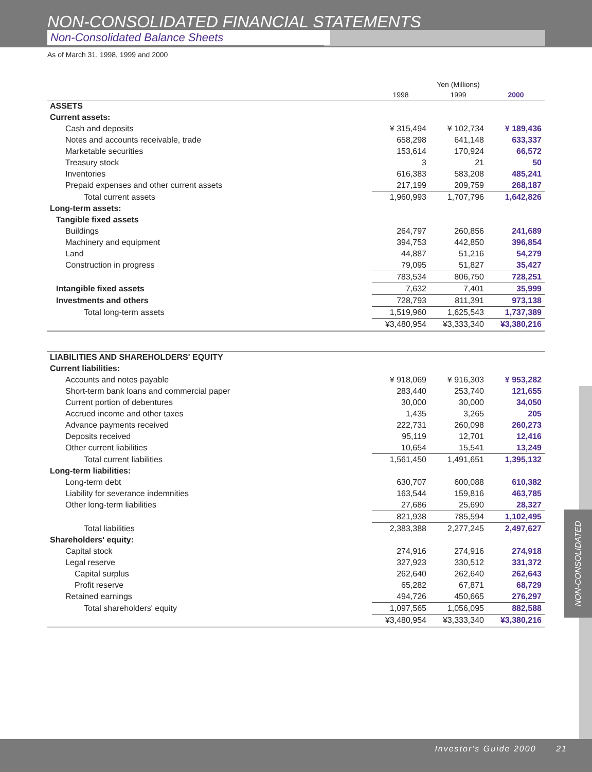NON-CONSOLIDATED FINANCIAL STATEMENTS
Non-Consolidated Balance Sheets
As of March 31, 1998, 1999 and 2000
| | Yen (Millions) | | |
| --- | --- | --- | --- |
| | 1998 | 1999 | 2000 |
| ASSETS | | | |
| Current assets: | | | |
| Cash and deposits | ¥ 315,494 | ¥ 102,734 | ¥ 189,436 |
| Notes and accounts receivable, trade | 658,298 | 641,148 | 633,337 |
| Marketable securities | 153,614 | 170,924 | 66,572 |
| Treasury stock | 3 | 21 | 50 |
| Inventories | 616,383 | 583,208 | 485,241 |
| Prepaid expenses and other current assets | 217,199 | 209,759 | 268,187 |
| Total current assets | 1,960,993 | 1,707,796 | 1,642,826 |
| Long-term assets: | | | |
| Tangible fixed assets | | | |
| Buildings | 264,797 | 260,856 | 241,689 |
| Machinery and equipment | 394,753 | 442,850 | 396,854 |
| Land | 44,887 | 51,216 | 54,279 |
| Construction in progress | 79,095 | 51,827 | 35,427 |
| | 783,534 | 806,750 | 728,251 |
| Intangible fixed assets | 7,632 | 7,401 | 35,999 |
| Investments and others | 728,793 | 811,391 | 973,138 |
| Total long-term assets | 1,519,960 | 1,625,543 | 1,737,389 |
| | ¥3,480,954 | ¥3,333,340 | ¥3,380,216 |
| LIABILITIES AND SHAREHOLDERS' EQUITY | | | |
| Current liabilities: | | | |
| Accounts and notes payable | ¥ 918,069 | ¥ 916,303 | ¥ 953,282 |
| Short-term bank loans and commercial paper | 283,440 | 253,740 | 121,655 |
| Current portion of debentures | 30,000 | 30,000 | 34,050 |
| Accrued income and other taxes | 1,435 | 3,265 | 205 |
| Advance payments received | 222,731 | 260,098 | 260,273 |
| Deposits received | 95,119 | 12,701 | 12,416 |
| Other current liabilities | 10,654 | 15,541 | 13,249 |
| Total current liabilities | 1,561,450 | 1,491,651 | 1,395,132 |
| Long-term liabilities: | | | |
| Long-term debt | 630,707 | 600,088 | 610,382 |
| Liability for severance indemnities | 163,544 | 159,816 | 463,785 |
| Other long-term liabilities | 27,686 | 25,690 | 28,327 |
| | 821,938 | 785,594 | 1,102,495 |
| Total liabilities | 2,383,388 | 2,277,245 | 2,497,627 |
| Shareholders' equity: | | | |
| Capital stock | 274,916 | 274,916 | 274,918 |
| Legal reserve | 327,923 | 330,512 | 331,372 |
| Capital surplus | 262,640 | 262,640 | 262,643 |
| Profit reserve | 65,282 | 67,871 | 68,729 |
| Retained earnings | 494,726 | 450,665 | 276,297 |
| Total shareholders' equity | 1,097,565 | 1,056,095 | 882,588 |
| | ¥3,480,954 | ¥3,333,340 | ¥3,380,216 |
NON-CONSOLIDATED
Investor's Guide 2000 21